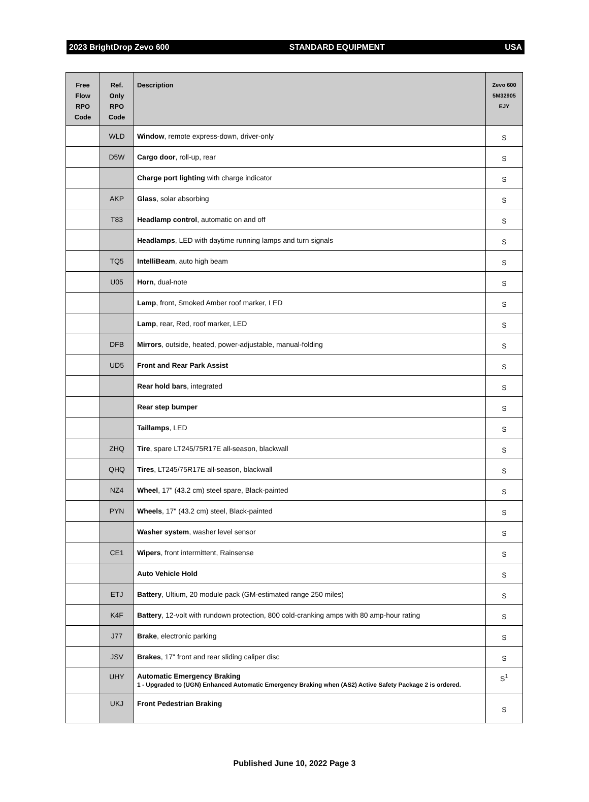2023 BrightDrop Zevo 600 STANDARD EQUIPMENT USA
| Free Flow RPO Code | Ref. Only RPO Code | Description | Zevo 600 5M32905 EJY |
| --- | --- | --- | --- |
| | WLD | Window , remote express-down, driver-only | S |
| | D5W | Cargo door , roll-up, rear | S |
| | | Charge port lighting with charge indicator | S |
| | AKP | Glass , solar absorbing | S |
| | T83 | Headlamp control , automatic on and off | S |
| | | Headlamps , LED with daytime running lamps and turn signals | S |
| | TQ5 | IntelliBeam , auto high beam | S |
| | U05 | Horn , dual-note | S |
| | | Lamp , front, Smoked Amber roof marker, LED | S |
| | | Lamp , rear, Red, roof marker, LED | S |
| | DFB | Mirrors , outside, heated, power-adjustable, manual-folding | S |
| | UD5 | Front and Rear Park Assist | S |
| | | Rear hold bars , integrated | S |
| | | Rear step bumper | S |
| | | Taillamps , LED | S |
| | ZHQ | Tire , spare LT245/75R17E all-season, blackwall | S |
| | QHQ | Tires , LT245/75R17E all-season, blackwall | S |
| | NZ4 | Wheel , 17" (43.2 cm) steel spare, Black-painted | S |
| | PYN | Wheels , 17" (43.2 cm) steel, Black-painted | S |
| | | Washer system , washer level sensor | S |
| | CE1 | Wipers , front intermittent, Rainsense | S |
| | | Auto Vehicle Hold | S |
| | ETJ | Battery , Ultium, 20 module pack (GM-estimated range 250 miles) | S |
| | K4F | Battery , 12-volt with rundown protection, 800 cold-cranking amps with 80 amp-hour rating | S |
| | J77 | Brake , electronic parking | S |
| | JSV | Brakes , 17" front and rear sliding caliper disc | S |
| | UHY | Automatic Emergency Braking 1 - Upgraded to (UGN) Enhanced Automatic Emergency Braking when (AS2) Active Safety Package 2 is ordered. | S<sup>1</sup> |
| | UKJ | Front Pedestrian Braking | S |
Published June 10, 2022 Page 3